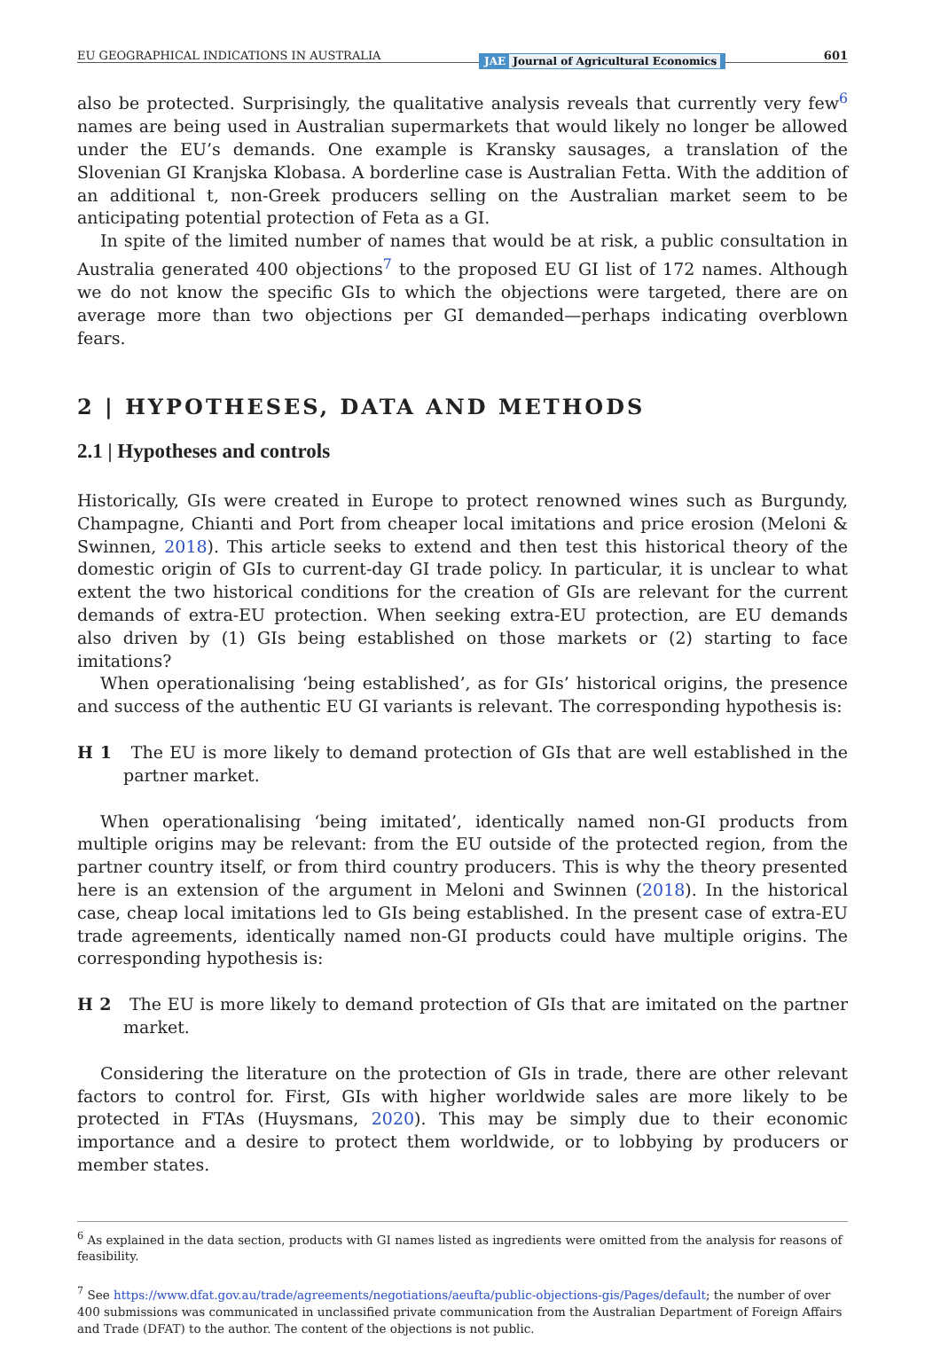EU GEOGRAPHICAL INDICATIONS IN AUSTRALIA JAE Journal of Agricultural Economics 601
also be protected. Surprisingly, the qualitative analysis reveals that currently very few<sup>6</sup> names are being used in Australian supermarkets that would likely no longer be allowed under the EU’s demands. One example is Kransky sausages, a translation of the Slovenian GI Kranjska Klobasa. A borderline case is Australian Fetta. With the addition of an additional t, non-Greek producers selling on the Australian market seem to be anticipating potential protection of Feta as a GI.
In spite of the limited number of names that would be at risk, a public consultation in Australia generated 400 objections<sup>7</sup> to the proposed EU GI list of 172 names. Although we do not know the specific GIs to which the objections were targeted, there are on average more than two objections per GI demanded—perhaps indicating overblown fears.
2 | HYPOTHESES, DATA AND METHODS
2.1 | Hypotheses and controls
Historically, GIs were created in Europe to protect renowned wines such as Burgundy, Champagne, Chianti and Port from cheaper local imitations and price erosion (Meloni & Swinnen, 2018). This article seeks to extend and then test this historical theory of the domestic origin of GIs to current-day GI trade policy. In particular, it is unclear to what extent the two historical conditions for the creation of GIs are relevant for the current demands of extra-EU protection. When seeking extra-EU protection, are EU demands also driven by (1) GIs being established on those markets or (2) starting to face imitations?
When operationalising ‘being established’, as for GIs’ historical origins, the presence and success of the authentic EU GI variants is relevant. The corresponding hypothesis is:
H 1 The EU is more likely to demand protection of GIs that are well established in the partner market.
When operationalising ‘being imitated’, identically named non-GI products from multiple origins may be relevant: from the EU outside of the protected region, from the partner country itself, or from third country producers. This is why the theory presented here is an extension of the argument in Meloni and Swinnen (2018). In the historical case, cheap local imitations led to GIs being established. In the present case of extra-EU trade agreements, identically named non-GI products could have multiple origins. The corresponding hypothesis is:
H 2 The EU is more likely to demand protection of GIs that are imitated on the partner market.
Considering the literature on the protection of GIs in trade, there are other relevant factors to control for. First, GIs with higher worldwide sales are more likely to be protected in FTAs (Huysmans, 2020). This may be simply due to their economic importance and a desire to protect them worldwide, or to lobbying by producers or member states.
<sup>6</sup> As explained in the data section, products with GI names listed as ingredients were omitted from the analysis for reasons of feasibility.
<sup>7</sup> See https://www.dfat.gov.au/trade/agreements/negotiations/aeufta/public-objections-gis/Pages/default; the number of over 400 submissions was communicated in unclassified private communication from the Australian Department of Foreign Affairs and Trade (DFAT) to the author. The content of the objections is not public.